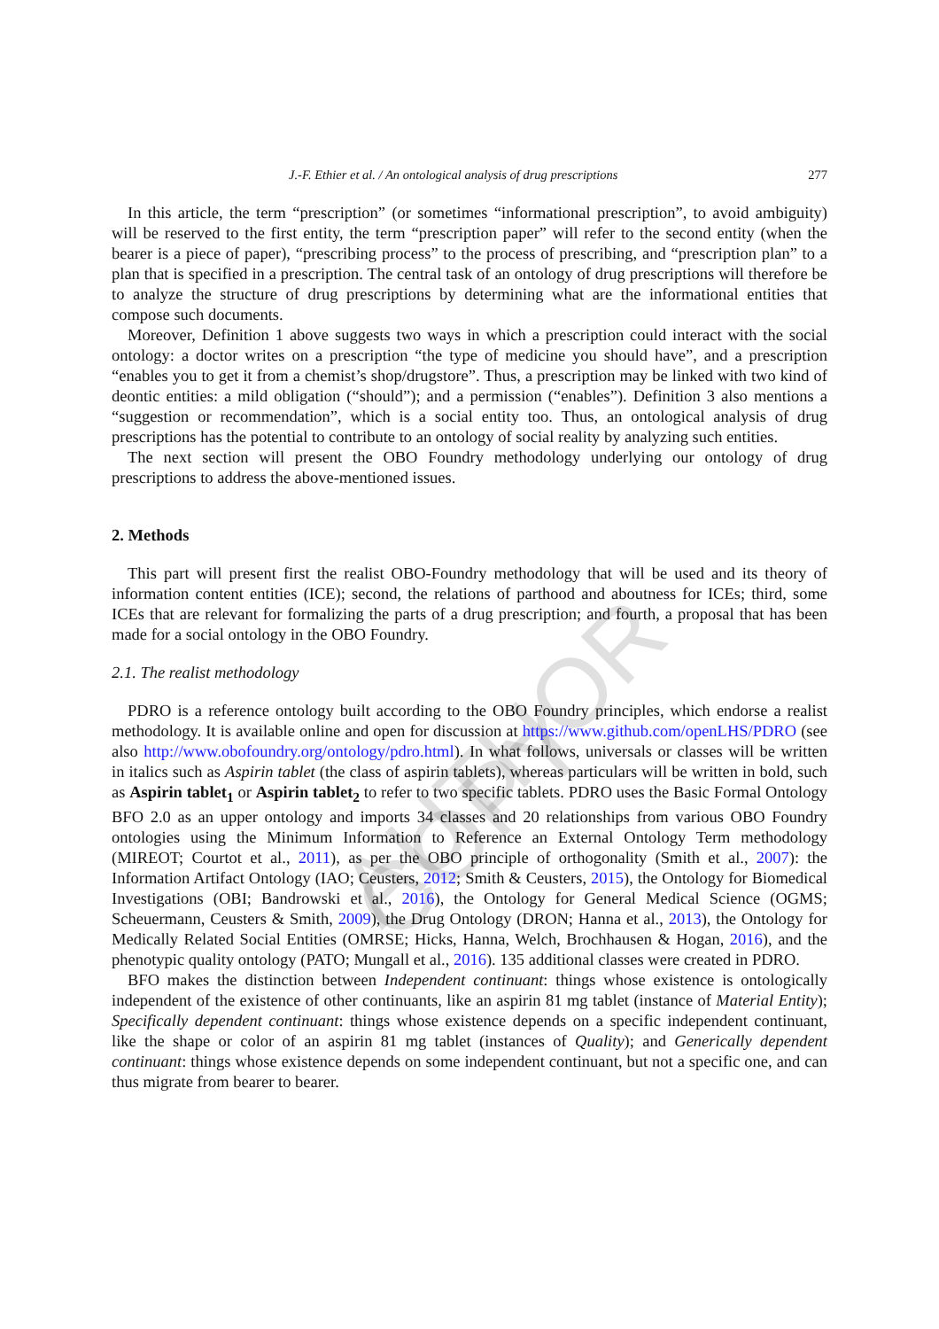AUTHOR COPY
J.-F. Ethier et al. / An ontological analysis of drug prescriptions 277
In this article, the term “prescription” (or sometimes “informational prescription”, to avoid ambiguity) will be reserved to the first entity, the term “prescription paper” will refer to the second entity (when the bearer is a piece of paper), “prescribing process” to the process of prescribing, and “prescription plan” to a plan that is specified in a prescription. The central task of an ontology of drug prescriptions will therefore be to analyze the structure of drug prescriptions by determining what are the informational entities that compose such documents.
Moreover, Definition 1 above suggests two ways in which a prescription could interact with the social ontology: a doctor writes on a prescription “the type of medicine you should have”, and a prescription “enables you to get it from a chemist’s shop/drugstore”. Thus, a prescription may be linked with two kind of deontic entities: a mild obligation (“should”); and a permission (“enables”). Definition 3 also mentions a “suggestion or recommendation”, which is a social entity too. Thus, an ontological analysis of drug prescriptions has the potential to contribute to an ontology of social reality by analyzing such entities.
The next section will present the OBO Foundry methodology underlying our ontology of drug prescriptions to address the above-mentioned issues.
2. Methods
This part will present first the realist OBO-Foundry methodology that will be used and its theory of information content entities (ICE); second, the relations of parthood and aboutness for ICEs; third, some ICEs that are relevant for formalizing the parts of a drug prescription; and fourth, a proposal that has been made for a social ontology in the OBO Foundry.
2.1. The realist methodology
PDRO is a reference ontology built according to the OBO Foundry principles, which endorse a realist methodology. It is available online and open for discussion at https://www.github.com/openLHS/PDRO (see also http://www.obofoundry.org/ontology/pdro.html). In what follows, universals or classes will be written in italics such as Aspirin tablet (the class of aspirin tablets), whereas particulars will be written in bold, such as Aspirin tablet<sub>1</sub> or Aspirin tablet<sub>2</sub> to refer to two specific tablets. PDRO uses the Basic Formal Ontology BFO 2.0 as an upper ontology and imports 34 classes and 20 relationships from various OBO Foundry ontologies using the Minimum Information to Reference an External Ontology Term methodology (MIREOT; Courtot et al., 2011), as per the OBO principle of orthogonality (Smith et al., 2007): the Information Artifact Ontology (IAO; Ceusters, 2012; Smith & Ceusters, 2015), the Ontology for Biomedical Investigations (OBI; Bandrowski et al., 2016), the Ontology for General Medical Science (OGMS; Scheuermann, Ceusters & Smith, 2009), the Drug Ontology (DRON; Hanna et al., 2013), the Ontology for Medically Related Social Entities (OMRSE; Hicks, Hanna, Welch, Brochhausen & Hogan, 2016), and the phenotypic quality ontology (PATO; Mungall et al., 2016). 135 additional classes were created in PDRO.
BFO makes the distinction between Independent continuant: things whose existence is ontologically independent of the existence of other continuants, like an aspirin 81 mg tablet (instance of Material Entity); Specifically dependent continuant: things whose existence depends on a specific independent continuant, like the shape or color of an aspirin 81 mg tablet (instances of Quality); and Generically dependent continuant: things whose existence depends on some independent continuant, but not a specific one, and can thus migrate from bearer to bearer.